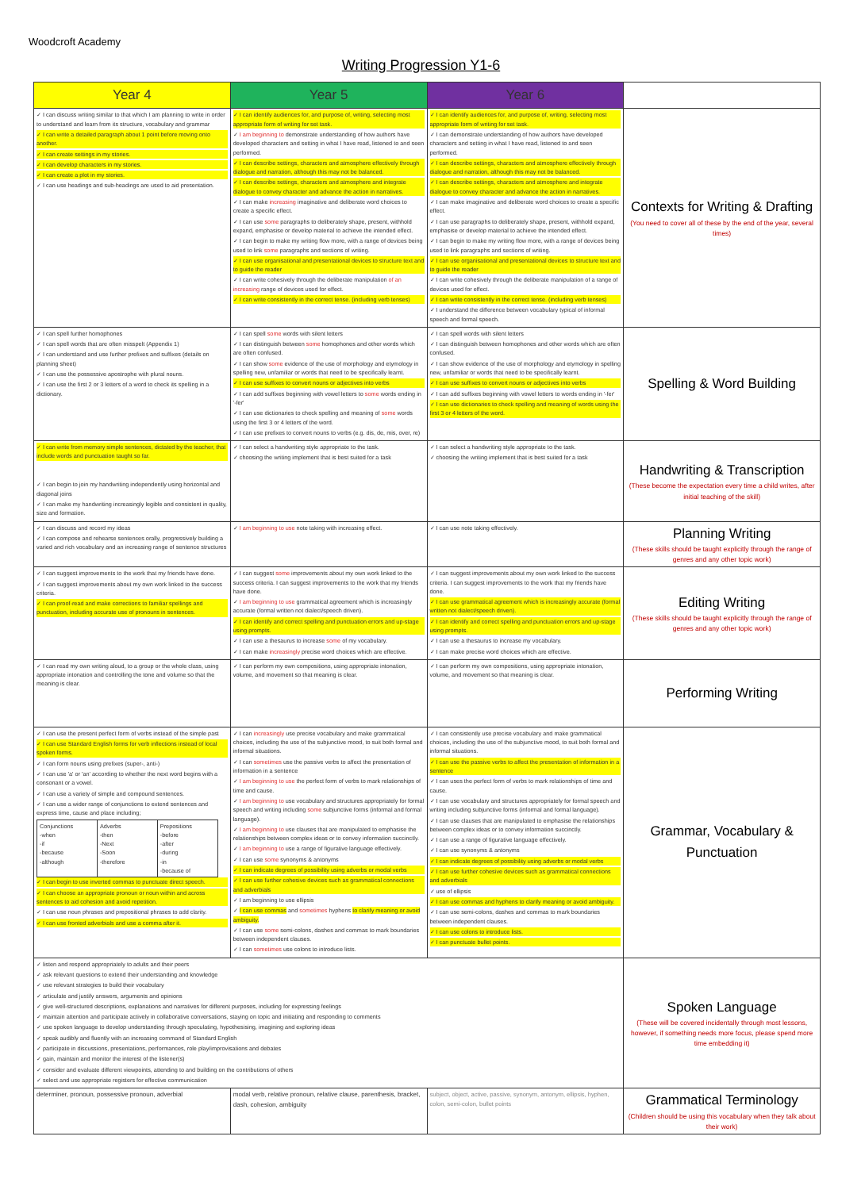Woodcroft Academy
Writing Progression Y1-6
| Year 4 | Year 5 | Year 6 | |
| --- | --- | --- | --- |
| ✓ I can discuss writing similar to that which I am planning to write in order to understand and learn from its structure, vocabulary and grammar ✓ I can write a detailed paragraph about 1 point before moving onto another. ✓ I can create settings in my stories. ✓ I can develop characters in my stories. ✓ I can create a plot in my stories. ✓ I can use headings and sub-headings are used to aid presentation. | ✓ I can identify audiences for, and purpose of, writing, selecting most appropriate form of writing for set task. ✓ I am beginning to demonstrate understanding of how authors have developed characters and setting in what I have read, listened to and seen performed. ✓ I can describe settings, characters and atmosphere effectively through dialogue and narration, although this may not be balanced. ✓ I can describe settings, characters and atmosphere and integrate dialogue to convey character and advance the action in narratives. ✓ I can make increasing imaginative and deliberate word choices to create a specific effect. ✓ I can use some paragraphs to deliberately shape, present, withhold expand, emphasise or develop material to achieve the intended effect. ✓ I can begin to make my writing flow more, with a range of devices being used to link some paragraphs and sections of writing. ✓ I can use organisational and presentational devices to structure text and to guide the reader ✓ I can write cohesively through the deliberate manipulation of an increasing range of devices used for effect. ✓ I can write consistently in the correct tense. (including verb tenses) | ✓ I can identify audiences for, and purpose of, writing, selecting most appropriate form of writing for set task. ✓ I can demonstrate understanding of how authors have developed characters and setting in what I have read, listened to and seen performed. ✓ I can describe settings, characters and atmosphere effectively through dialogue and narration, although this may not be balanced. ✓ I can describe settings, characters and atmosphere and integrate dialogue to convey character and advance the action in narratives. ✓ I can make imaginative and deliberate word choices to create a specific effect. ✓ I can use paragraphs to deliberately shape, present, withhold expand, emphasise or develop material to achieve the intended effect. ✓ I can begin to make my writing flow more, with a range of devices being used to link paragraphs and sections of writing. ✓ I can use organisational and presentational devices to structure text and to guide the reader ✓ I can write cohesively through the deliberate manipulation of a range of devices used for effect. ✓ I can write consistently in the correct tense. (including verb tenses) ✓ I understand the difference between vocabulary typical of informal speech and formal speech. | Contexts for Writing & Drafting (You need to cover all of these by the end of the year, several times) |
| ✓ I can spell further homophones ✓ I can spell words that are often misspelt (Appendix 1) ✓ I can understand and use further prefixes and suffixes (details on planning sheet) ✓ I can use the possessive apostrophe with plural nouns. ✓ I can use the first 2 or 3 letters of a word to check its spelling in a dictionary. | ✓ I can spell some words with silent letters ✓ I can distinguish between some homophones and other words which are often confused. ✓ I can show some evidence of the use of morphology and etymology in spelling new, unfamiliar or words that need to be specifically learnt. ✓ I can use suffixes to convert nouns or adjectives into verbs ✓ I can add suffixes beginning with vowel letters to some words ending in '-fer' ✓ I can use dictionaries to check spelling and meaning of some words using the first 3 or 4 letters of the word. ✓ I can use prefixes to convert nouns to verbs (e.g. dis, de, mis, over, re) | ✓ I can spell words with silent letters ✓ I can distinguish between homophones and other words which are often confused. ✓ I can show evidence of the use of morphology and etymology in spelling new, unfamiliar or words that need to be specifically learnt. ✓ I can use suffixes to convert nouns or adjectives into verbs ✓ I can add suffixes beginning with vowel letters to words ending in '-fer' ✓ I can use dictionaries to check spelling and meaning of words using the first 3 or 4 letters of the word. | Spelling & Word Building |
| ✓ I can write from memory simple sentences, dictated by the teacher, that include words and punctuation taught so far. ✓ I can begin to join my handwriting independently using horizontal and diagonal joins ✓ I can make my handwriting increasingly legible and consistent in quality, size and formation. | ✓ I can select a handwriting style appropriate to the task. ✓ choosing the writing implement that is best suited for a task | ✓ I can select a handwriting style appropriate to the task. ✓ choosing the writing implement that is best suited for a task | Handwriting & Transcription (These become the expectation every time a child writes, after initial teaching of the skill) |
| ✓ I can discuss and record my ideas ✓ I can compose and rehearse sentences orally, progressively building a varied and rich vocabulary and an increasing range of sentence structures | ✓ I am beginning to use note taking with increasing effect. | ✓ I can use note taking effectively. | Planning Writing (These skills should be taught explicitly through the range of genres and any other topic work) |
| ✓ I can suggest improvements to the work that my friends have done. ✓ I can suggest improvements about my own work linked to the success criteria. ✓ I can proof-read and make corrections to familiar spellings and punctuation, including accurate use of pronouns in sentences. | ✓ I can suggest some improvements about my own work linked to the success criteria. I can suggest improvements to the work that my friends have done. ✓ I am beginning to use grammatical agreement which is increasingly accurate (formal written not dialect/speech driven). ✓ I can identify and correct spelling and punctuation errors and up-stage using prompts. ✓ I can use a thesaurus to increase some of my vocabulary. ✓ I can make increasingly precise word choices which are effective. | ✓ I can suggest improvements about my own work linked to the success criteria. I can suggest improvements to the work that my friends have done. ✓ I can use grammatical agreement which is increasingly accurate (formal written not dialect/speech driven). ✓ I can identify and correct spelling and punctuation errors and up-stage using prompts. ✓ I can use a thesaurus to increase my vocabulary. ✓ I can make precise word choices which are effective. | Editing Writing (These skills should be taught explicitly through the range of genres and any other topic work) |
| ✓ I can read my own writing aloud, to a group or the whole class, using appropriate intonation and controlling the tone and volume so that the meaning is clear. | ✓ I can perform my own compositions, using appropriate intonation, volume, and movement so that meaning is clear. | ✓ I can perform my own compositions, using appropriate intonation, volume, and movement so that meaning is clear. | Performing Writing |
| ✓ I can use the present perfect form of verbs instead of the simple past ✓ I can use Standard English forms for verb inflections instead of local spoken forms. ✓ I can form nouns using prefixes (super-, anti-) ✓ I can use 'a' or 'an' according to whether the next word begins with a consonant or a vowel. ✓ I can use a variety of simple and compound sentences. ✓ I can use a wider range of conjunctions to extend sentences and express time, cause and place including; / Conjunctions -when -if -because -although / Adverbs -then -Next -Soon -therefore / Prepositions -before -after -during -in -because of / ✓ I can begin to use inverted commas to punctuate direct speech. ✓ I can choose an appropriate pronoun or noun within and across sentences to aid cohesion and avoid repetition. ✓ I can use noun phrases and prepositional phrases to add clarity. ✓ I can use fronted adverbials and use a comma after it. | ✓ I can increasingly use precise vocabulary and make grammatical choices, including the use of the subjunctive mood, to suit both formal and informal situations. ✓ I can sometimes use the passive verbs to affect the presentation of information in a sentence ✓ I am beginning to use the perfect form of verbs to mark relationships of time and cause. ✓ I am beginning to use vocabulary and structures appropriately for formal speech and writing including some subjunctive forms (informal and formal language). ✓ I am beginning to use clauses that are manipulated to emphasise the relationships between complex ideas or to convey information succinctly. ✓ I am beginning to use a range of figurative language effectively. ✓ I can use some synonyms & antonyms ✓ I can indicate degrees of possibility using adverbs or modal verbs ✓ I can use further cohesive devices such as grammatical connections and adverbials ✓ I am beginning to use ellipsis ✓ I can use commas and sometimes hyphens to clarify meaning or avoid ambiguity. ✓ I can use some semi-colons, dashes and commas to mark boundaries between independent clauses. ✓ I can sometimes use colons to introduce lists. | ✓ I can consistently use precise vocabulary and make grammatical choices, including the use of the subjunctive mood, to suit both formal and informal situations. ✓ I can use the passive verbs to affect the presentation of information in a sentence ✓ I can uses the perfect form of verbs to mark relationships of time and cause. ✓ I can use vocabulary and structures appropriately for formal speech and writing including subjunctive forms (informal and formal language). ✓ I can use clauses that are manipulated to emphasise the relationships between complex ideas or to convey information succinctly. ✓ I can use a range of figurative language effectively. ✓ I can use synonyms & antonyms ✓ I can indicate degrees of possibility using adverbs or modal verbs ✓ I can use further cohesive devices such as grammatical connections and adverbials ✓ use of ellipsis ✓ I can use commas and hyphens to clarify meaning or avoid ambiguity. ✓ I can use semi-colons, dashes and commas to mark boundaries between independent clauses. ✓ I can use colons to introduce lists. ✓ I can punctuate bullet points. | Grammar, Vocabulary & Punctuation |
| ✓ listen and respond appropriately to adults and their peers ✓ ask relevant questions to extend their understanding and knowledge ✓ use relevant strategies to build their vocabulary ✓ articulate and justify answers, arguments and opinions ✓ give well-structured descriptions, explanations and narratives for different purposes, including for expressing feelings ✓ maintain attention and participate actively in collaborative conversations, staying on topic and initiating and responding to comments ✓ use spoken language to develop understanding through speculating, hypothesising, imagining and exploring ideas ✓ speak audibly and fluently with an increasing command of Standard English ✓ participate in discussions, presentations, performances, role play/improvisations and debates ✓ gain, maintain and monitor the interest of the listener(s) ✓ consider and evaluate different viewpoints, attending to and building on the contributions of others ✓ select and use appropriate registers for effective communication | | | Spoken Language (These will be covered incidentally through most lessons, however, if something needs more focus, please spend more time embedding it) |
| determiner, pronoun, possessive pronoun, adverbial | modal verb, relative pronoun, relative clause, parenthesis, bracket, dash, cohesion, ambiguity | subject, object, active, passive, synonym, antonym, ellipsis, hyphen, colon, semi-colon, bullet points | Grammatical Terminology (Children should be using this vocabulary when they talk about their work) |